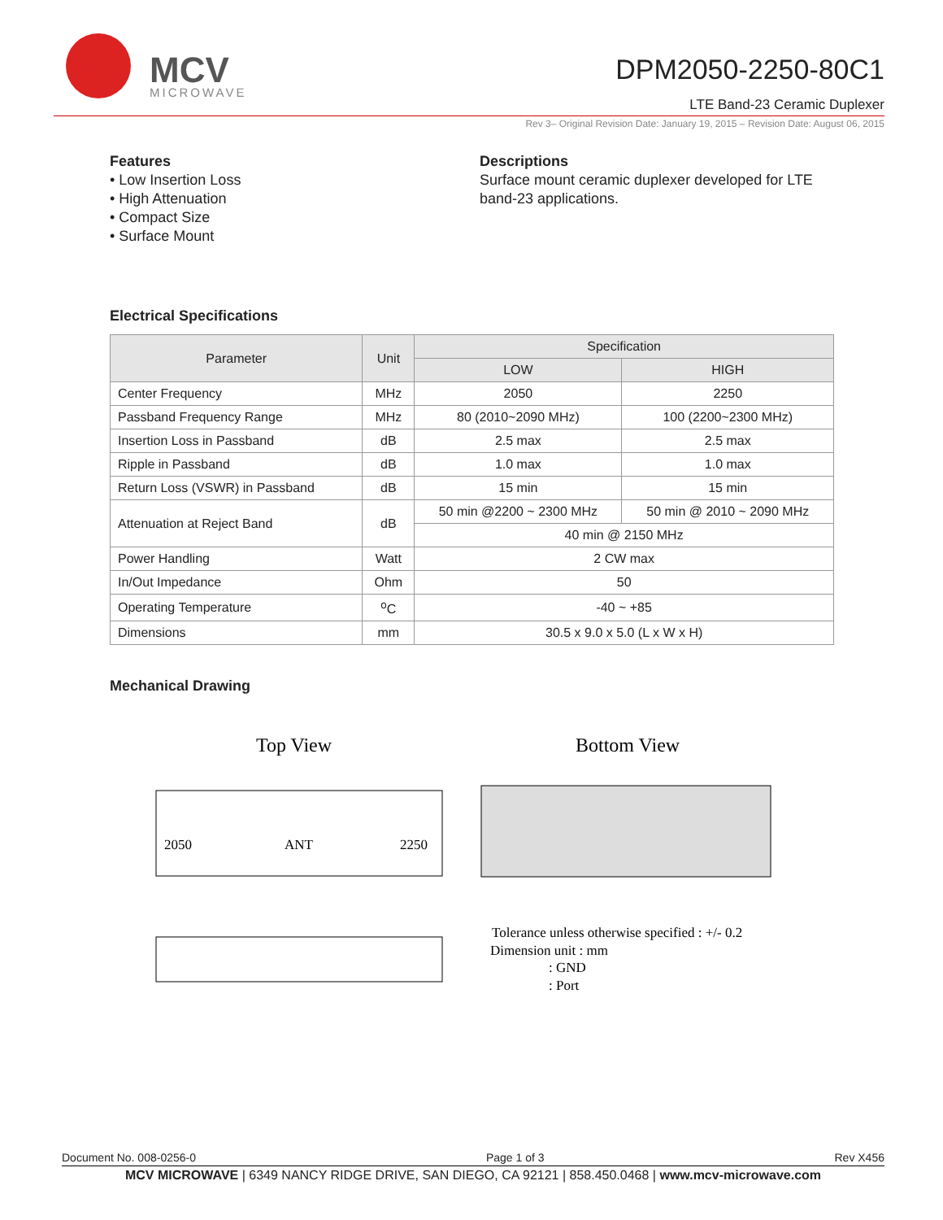MCV
MICROWAVE
DPM2050-2250-80C1
LTE Band-23 Ceramic Duplexer
Rev 3– Original Revision Date: January 19, 2015 – Revision Date: August 06, 2015
Features
• Low Insertion Loss
• High Attenuation
• Compact Size
• Surface Mount
Descriptions
Surface mount ceramic duplexer developed for LTE band-23 applications.
Electrical Specifications
| Parameter | Unit | Specification | |
| --- | --- | --- | --- |
| | | LOW | HIGH |
| Center Frequency | MHz | 2050 | 2250 |
| Passband Frequency Range | MHz | 80 (2010~2090 MHz) | 100 (2200~2300 MHz) |
| Insertion Loss in Passband | dB | 2.5 max | 2.5 max |
| Ripple in Passband | dB | 1.0 max | 1.0 max |
| Return Loss (VSWR) in Passband | dB | 15 min | 15 min |
| Attenuation at Reject Band | dB | 50 min @2200 ~ 2300 MHz | 50 min @ 2010 ~ 2090 MHz |
| | | 40 min @ 2150 MHz | |
| Power Handling | Watt | 2 CW max | |
| In/Out Impedance | Ohm | 50 | |
| Operating Temperature | <sup>o</sup> C | -40 ~ +85 | |
| Dimensions | mm | 30.5 x 9.0 x 5.0 (L x W x H) | |
Mechanical Drawing
Top View
2050
ANT
2250
Bottom View
Tolerance unless otherwise specified : +/- 0.2
Dimension unit : mm
: GND
: Port
Document No. 008-0256-0 Page 1 of 3 Rev X456
MCV MICROWAVE | 6349 NANCY RIDGE DRIVE, SAN DIEGO, CA 92121 | 858.450.0468 | www.mcv-microwave.com